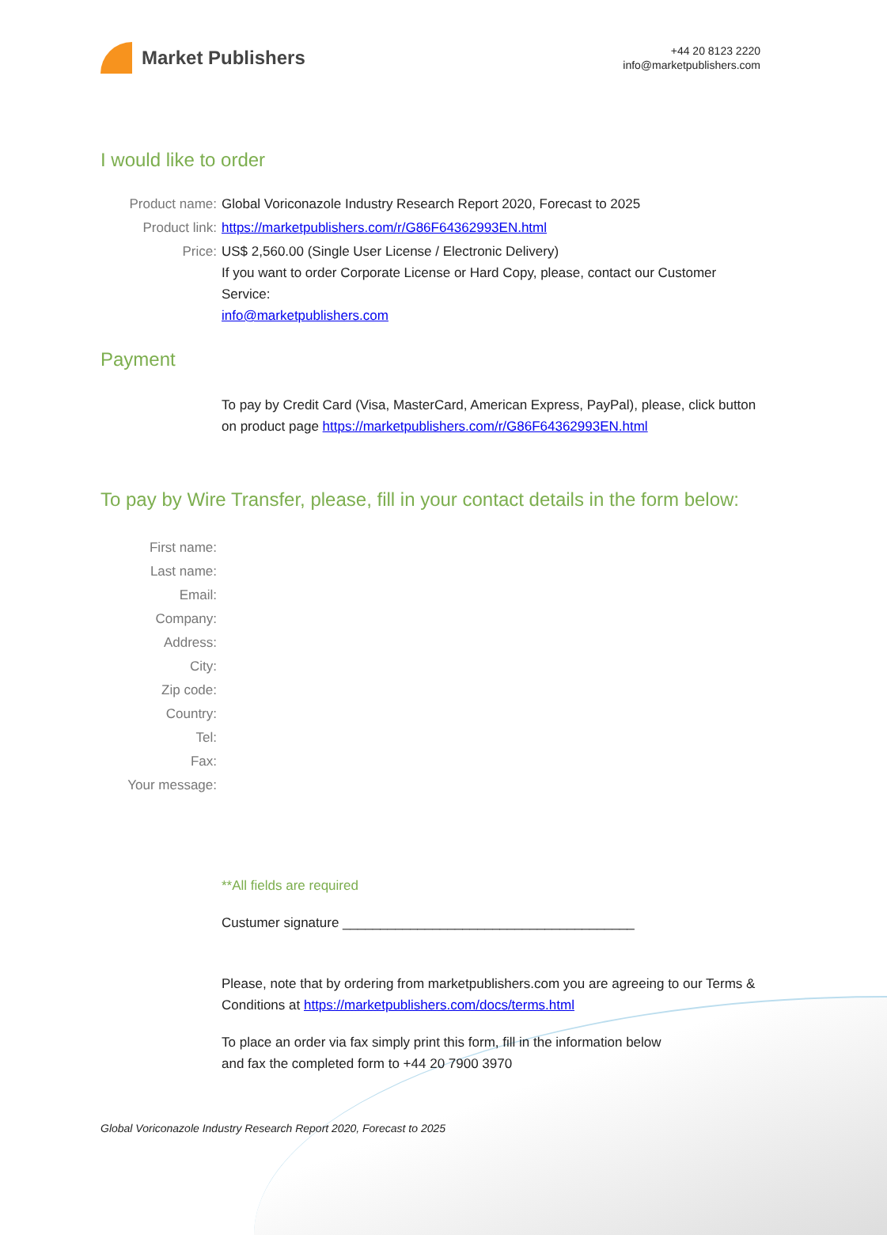Market Publishers
+44 20 8123 2220
info@marketpublishers.com
I would like to order
Product name: Global Voriconazole Industry Research Report 2020, Forecast to 2025
Product link: https://marketpublishers.com/r/G86F64362993EN.html
Price: US$ 2,560.00 (Single User License / Electronic Delivery)
If you want to order Corporate License or Hard Copy, please, contact our Customer Service:
info@marketpublishers.com
Payment
To pay by Credit Card (Visa, MasterCard, American Express, PayPal), please, click button on product page https://marketpublishers.com/r/G86F64362993EN.html
To pay by Wire Transfer, please, fill in your contact details in the form below:
First name:
Last name:
Email:
Company:
Address:
City:
Zip code:
Country:
Tel:
Fax:
Your message:
**All fields are required
Custumer signature _______________________________________
Please, note that by ordering from marketpublishers.com you are agreeing to our Terms & Conditions at https://marketpublishers.com/docs/terms.html
To place an order via fax simply print this form, fill in the information below
and fax the completed form to +44 20 7900 3970
Global Voriconazole Industry Research Report 2020, Forecast to 2025